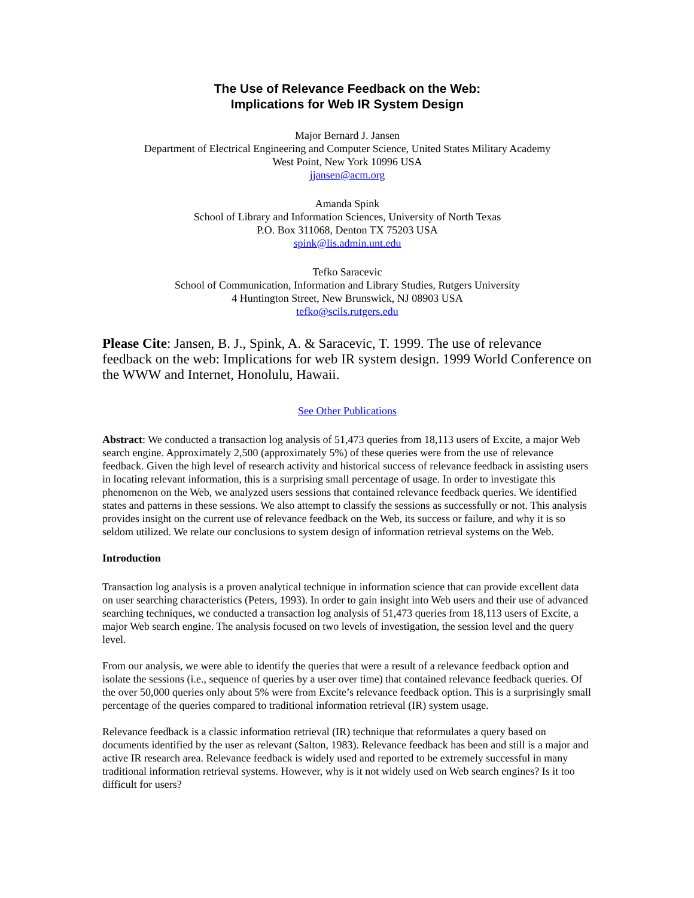The Use of Relevance Feedback on the Web:
Implications for Web IR System Design
Major Bernard J. Jansen
Department of Electrical Engineering and Computer Science, United States Military Academy
West Point, New York 10996 USA
jjansen@acm.org
Amanda Spink
School of Library and Information Sciences, University of North Texas
P.O. Box 311068, Denton TX 75203 USA
spink@lis.admin.unt.edu
Tefko Saracevic
School of Communication, Information and Library Studies, Rutgers University
4 Huntington Street, New Brunswick, NJ 08903 USA
tefko@scils.rutgers.edu
Please Cite: Jansen, B. J., Spink, A. & Saracevic, T. 1999. The use of relevance feedback on the web: Implications for web IR system design. 1999 World Conference on the WWW and Internet, Honolulu, Hawaii.
See Other Publications
Abstract: We conducted a transaction log analysis of 51,473 queries from 18,113 users of Excite, a major Web search engine. Approximately 2,500 (approximately 5%) of these queries were from the use of relevance feedback. Given the high level of research activity and historical success of relevance feedback in assisting users in locating relevant information, this is a surprising small percentage of usage. In order to investigate this phenomenon on the Web, we analyzed users sessions that contained relevance feedback queries. We identified states and patterns in these sessions. We also attempt to classify the sessions as successfully or not. This analysis provides insight on the current use of relevance feedback on the Web, its success or failure, and why it is so seldom utilized. We relate our conclusions to system design of information retrieval systems on the Web.
Introduction
Transaction log analysis is a proven analytical technique in information science that can provide excellent data on user searching characteristics (Peters, 1993). In order to gain insight into Web users and their use of advanced searching techniques, we conducted a transaction log analysis of 51,473 queries from 18,113 users of Excite, a major Web search engine. The analysis focused on two levels of investigation, the session level and the query level.
From our analysis, we were able to identify the queries that were a result of a relevance feedback option and isolate the sessions (i.e., sequence of queries by a user over time) that contained relevance feedback queries. Of the over 50,000 queries only about 5% were from Excite’s relevance feedback option. This is a surprisingly small percentage of the queries compared to traditional information retrieval (IR) system usage.
Relevance feedback is a classic information retrieval (IR) technique that reformulates a query based on documents identified by the user as relevant (Salton, 1983). Relevance feedback has been and still is a major and active IR research area. Relevance feedback is widely used and reported to be extremely successful in many traditional information retrieval systems. However, why is it not widely used on Web search engines? Is it too difficult for users?